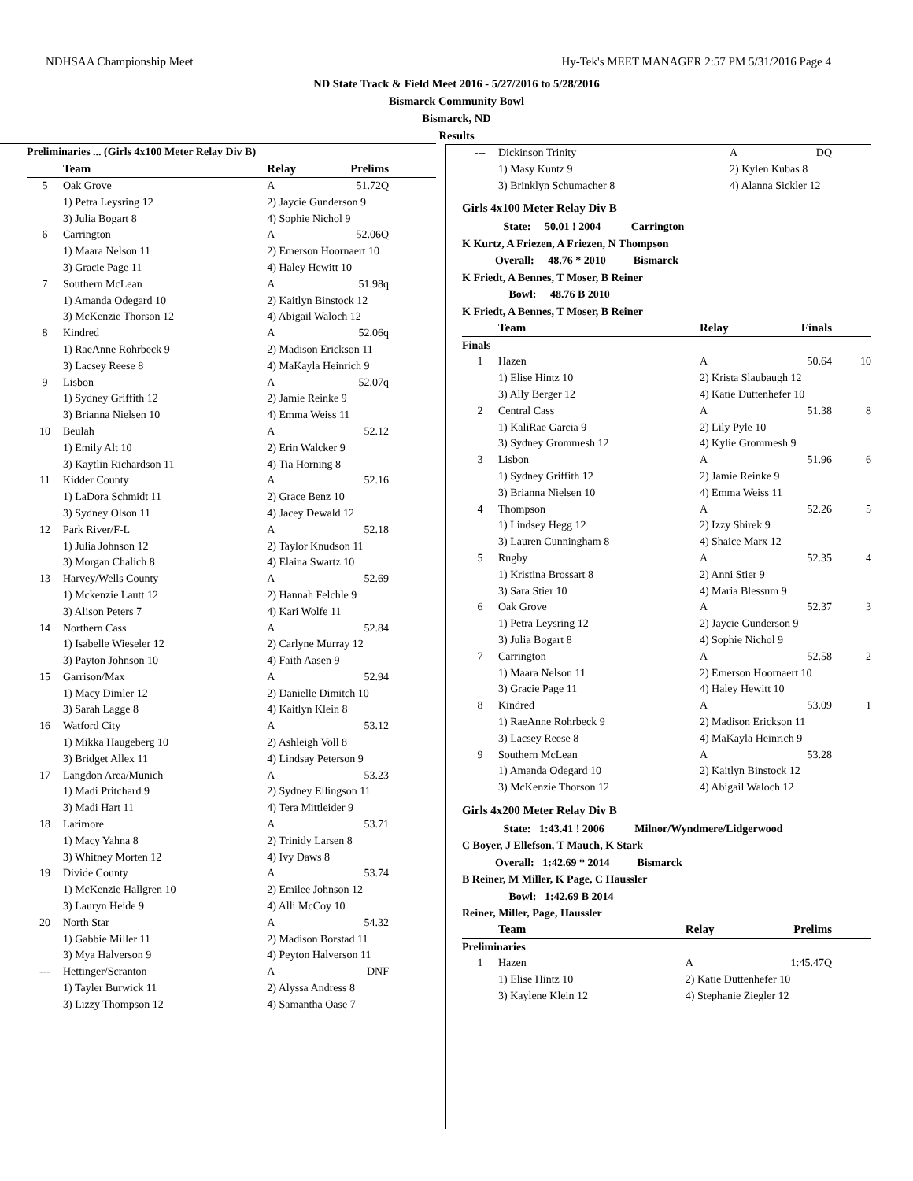NDHSAA Championship Meet Hy-Tek's MEET MANAGER 2:57 PM 5/31/2016 Page 4
ND State Track & Field Meet 2016 - 5/27/2016 to 5/28/2016
Bismarck Community Bowl
Bismarck, ND
Results
| Preliminaries ... (Girls 4x100 Meter Relay Div B) | | | | |
| | Team | Relay | Prelims | |
| 5 | Oak Grove | A | 51.72Q | |
| | 1) Petra Leysring 12 | 2) Jaycie Gunderson 9 | | |
| | 3) Julia Bogart 8 | 4) Sophie Nichol 9 | | |
| 6 | Carrington | A | 52.06Q | |
| | 1) Maara Nelson 11 | 2) Emerson Hoornaert 10 | | |
| | 3) Gracie Page 11 | 4) Haley Hewitt 10 | | |
| 7 | Southern McLean | A | 51.98q | |
| | 1) Amanda Odegard 10 | 2) Kaitlyn Binstock 12 | | |
| | 3) McKenzie Thorson 12 | 4) Abigail Waloch 12 | | |
| 8 | Kindred | A | 52.06q | |
| | 1) RaeAnne Rohrbeck 9 | 2) Madison Erickson 11 | | |
| | 3) Lacsey Reese 8 | 4) MaKayla Heinrich 9 | | |
| 9 | Lisbon | A | 52.07q | |
| | 1) Sydney Griffith 12 | 2) Jamie Reinke 9 | | |
| | 3) Brianna Nielsen 10 | 4) Emma Weiss 11 | | |
| 10 | Beulah | A | 52.12 | |
| | 1) Emily Alt 10 | 2) Erin Walcker 9 | | |
| | 3) Kaytlin Richardson 11 | 4) Tia Horning 8 | | |
| 11 | Kidder County | A | 52.16 | |
| | 1) LaDora Schmidt 11 | 2) Grace Benz 10 | | |
| | 3) Sydney Olson 11 | 4) Jacey Dewald 12 | | |
| 12 | Park River/F-L | A | 52.18 | |
| | 1) Julia Johnson 12 | 2) Taylor Knudson 11 | | |
| | 3) Morgan Chalich 8 | 4) Elaina Swartz 10 | | |
| 13 | Harvey/Wells County | A | 52.69 | |
| | 1) Mckenzie Lautt 12 | 2) Hannah Felchle 9 | | |
| | 3) Alison Peters 7 | 4) Kari Wolfe 11 | | |
| 14 | Northern Cass | A | 52.84 | |
| | 1) Isabelle Wieseler 12 | 2) Carlyne Murray 12 | | |
| | 3) Payton Johnson 10 | 4) Faith Aasen 9 | | |
| 15 | Garrison/Max | A | 52.94 | |
| | 1) Macy Dimler 12 | 2) Danielle Dimitch 10 | | |
| | 3) Sarah Lagge 8 | 4) Kaitlyn Klein 8 | | |
| 16 | Watford City | A | 53.12 | |
| | 1) Mikka Haugeberg 10 | 2) Ashleigh Voll 8 | | |
| | 3) Bridget Allex 11 | 4) Lindsay Peterson 9 | | |
| 17 | Langdon Area/Munich | A | 53.23 | |
| | 1) Madi Pritchard 9 | 2) Sydney Ellingson 11 | | |
| | 3) Madi Hart 11 | 4) Tera Mittleider 9 | | |
| 18 | Larimore | A | 53.71 | |
| | 1) Macy Yahna 8 | 2) Trinidy Larsen 8 | | |
| | 3) Whitney Morten 12 | 4) Ivy Daws 8 | | |
| 19 | Divide County | A | 53.74 | |
| | 1) McKenzie Hallgren 10 | 2) Emilee Johnson 12 | | |
| | 3) Lauryn Heide 9 | 4) Alli McCoy 10 | | |
| 20 | North Star | A | 54.32 | |
| | 1) Gabbie Miller 11 | 2) Madison Borstad 11 | | |
| | 3) Mya Halverson 9 | 4) Peyton Halverson 11 | | |
| --- | Hettinger/Scranton | A | DNF | |
| | 1) Tayler Burwick 11 | 2) Alyssa Andress 8 | | |
| | 3) Lizzy Thompson 12 | 4) Samantha Oase 7 | | |
| --- | Dickinson Trinity | A | DQ | |
| | 1) Masy Kuntz 9 | 2) Kylen Kubas 8 | | |
| | 3) Brinklyn Schumacher 8 | 4) Alanna Sickler 12 | | |
Girls 4x100 Meter Relay Div B
State: 50.01 ! 2004 Carrington
K Kurtz, A Friezen, A Friezen, N Thompson
Overall: 48.76 * 2010 Bismarck
K Friedt, A Bennes, T Moser, B Reiner
Bowl: 48.76 B 2010
K Friedt, A Bennes, T Moser, B Reiner
| | Team | Relay | Finals | |
| --- | --- | --- | --- | --- |
| Finals | | | | |
| 1 | Hazen | A | 50.64 | 10 |
| | 1) Elise Hintz 10 | 2) Krista Slaubaugh 12 | | |
| | 3) Ally Berger 12 | 4) Katie Duttenhefer 10 | | |
| 2 | Central Cass | A | 51.38 | 8 |
| | 1) KaliRae Garcia 9 | 2) Lily Pyle 10 | | |
| | 3) Sydney Grommesh 12 | 4) Kylie Grommesh 9 | | |
| 3 | Lisbon | A | 51.96 | 6 |
| | 1) Sydney Griffith 12 | 2) Jamie Reinke 9 | | |
| | 3) Brianna Nielsen 10 | 4) Emma Weiss 11 | | |
| 4 | Thompson | A | 52.26 | 5 |
| | 1) Lindsey Hegg 12 | 2) Izzy Shirek 9 | | |
| | 3) Lauren Cunningham 8 | 4) Shaice Marx 12 | | |
| 5 | Rugby | A | 52.35 | 4 |
| | 1) Kristina Brossart 8 | 2) Anni Stier 9 | | |
| | 3) Sara Stier 10 | 4) Maria Blessum 9 | | |
| 6 | Oak Grove | A | 52.37 | 3 |
| | 1) Petra Leysring 12 | 2) Jaycie Gunderson 9 | | |
| | 3) Julia Bogart 8 | 4) Sophie Nichol 9 | | |
| 7 | Carrington | A | 52.58 | 2 |
| | 1) Maara Nelson 11 | 2) Emerson Hoornaert 10 | | |
| | 3) Gracie Page 11 | 4) Haley Hewitt 10 | | |
| 8 | Kindred | A | 53.09 | 1 |
| | 1) RaeAnne Rohrbeck 9 | 2) Madison Erickson 11 | | |
| | 3) Lacsey Reese 8 | 4) MaKayla Heinrich 9 | | |
| 9 | Southern McLean | A | 53.28 | |
| | 1) Amanda Odegard 10 | 2) Kaitlyn Binstock 12 | | |
| | 3) McKenzie Thorson 12 | 4) Abigail Waloch 12 | | |
Girls 4x200 Meter Relay Div B
State: 1:43.41 ! 2006 Milnor/Wyndmere/Lidgerwood
C Boyer, J Ellefson, T Mauch, K Stark
Overall: 1:42.69 * 2014 Bismarck
B Reiner, M Miller, K Page, C Haussler
Bowl: 1:42.69 B 2014
Reiner, Miller, Page, Haussler
| | Team | Relay | Prelims | |
| --- | --- | --- | --- | --- |
| Preliminaries | | | | |
| 1 | Hazen | A | 1:45.47Q | |
| | 1) Elise Hintz 10 | 2) Katie Duttenhefer 10 | | |
| | 3) Kaylene Klein 12 | 4) Stephanie Ziegler 12 | | |